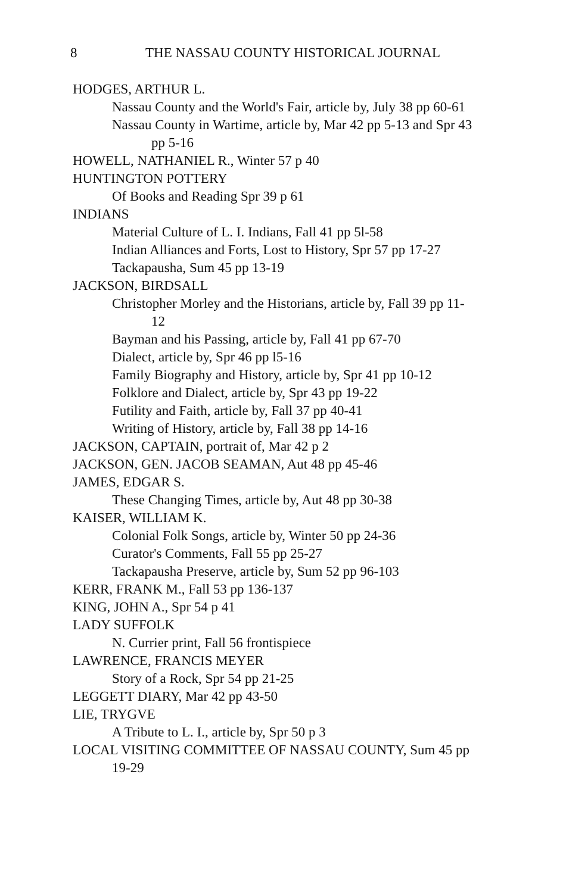8 THE NASSAU COUNTY HISTORICAL JOURNAL
HODGES, ARTHUR L.
Nassau County and the World's Fair, article by, July 38 pp 60-61
Nassau County in Wartime, article by, Mar 42 pp 5-13 and Spr 43
pp 5-16
HOWELL, NATHANIEL R., Winter 57 p 40
HUNTINGTON POTTERY
Of Books and Reading Spr 39 p 61
INDIANS
Material Culture of L. I. Indians, Fall 41 pp 5l-58
Indian Alliances and Forts, Lost to History, Spr 57 pp 17-27
Tackapausha, Sum 45 pp 13-19
JACKSON, BIRDSALL
Christopher Morley and the Historians, article by, Fall 39 pp 11-
12
Bayman and his Passing, article by, Fall 41 pp 67-70
Dialect, article by, Spr 46 pp l5-16
Family Biography and History, article by, Spr 41 pp 10-12
Folklore and Dialect, article by, Spr 43 pp 19-22
Futility and Faith, article by, Fall 37 pp 40-41
Writing of History, article by, Fall 38 pp 14-16
JACKSON, CAPTAIN, portrait of, Mar 42 p 2
JACKSON, GEN. JACOB SEAMAN, Aut 48 pp 45-46
JAMES, EDGAR S.
These Changing Times, article by, Aut 48 pp 30-38
KAISER, WILLIAM K.
Colonial Folk Songs, article by, Winter 50 pp 24-36
Curator's Comments, Fall 55 pp 25-27
Tackapausha Preserve, article by, Sum 52 pp 96-103
KERR, FRANK M., Fall 53 pp 136-137
KING, JOHN A., Spr 54 p 41
LADY SUFFOLK
N. Currier print, Fall 56 frontispiece
LAWRENCE, FRANCIS MEYER
Story of a Rock, Spr 54 pp 21-25
LEGGETT DIARY, Mar 42 pp 43-50
LIE, TRYGVE
A Tribute to L. I., article by, Spr 50 p 3
LOCAL VISITING COMMITTEE OF NASSAU COUNTY, Sum 45 pp
19-29